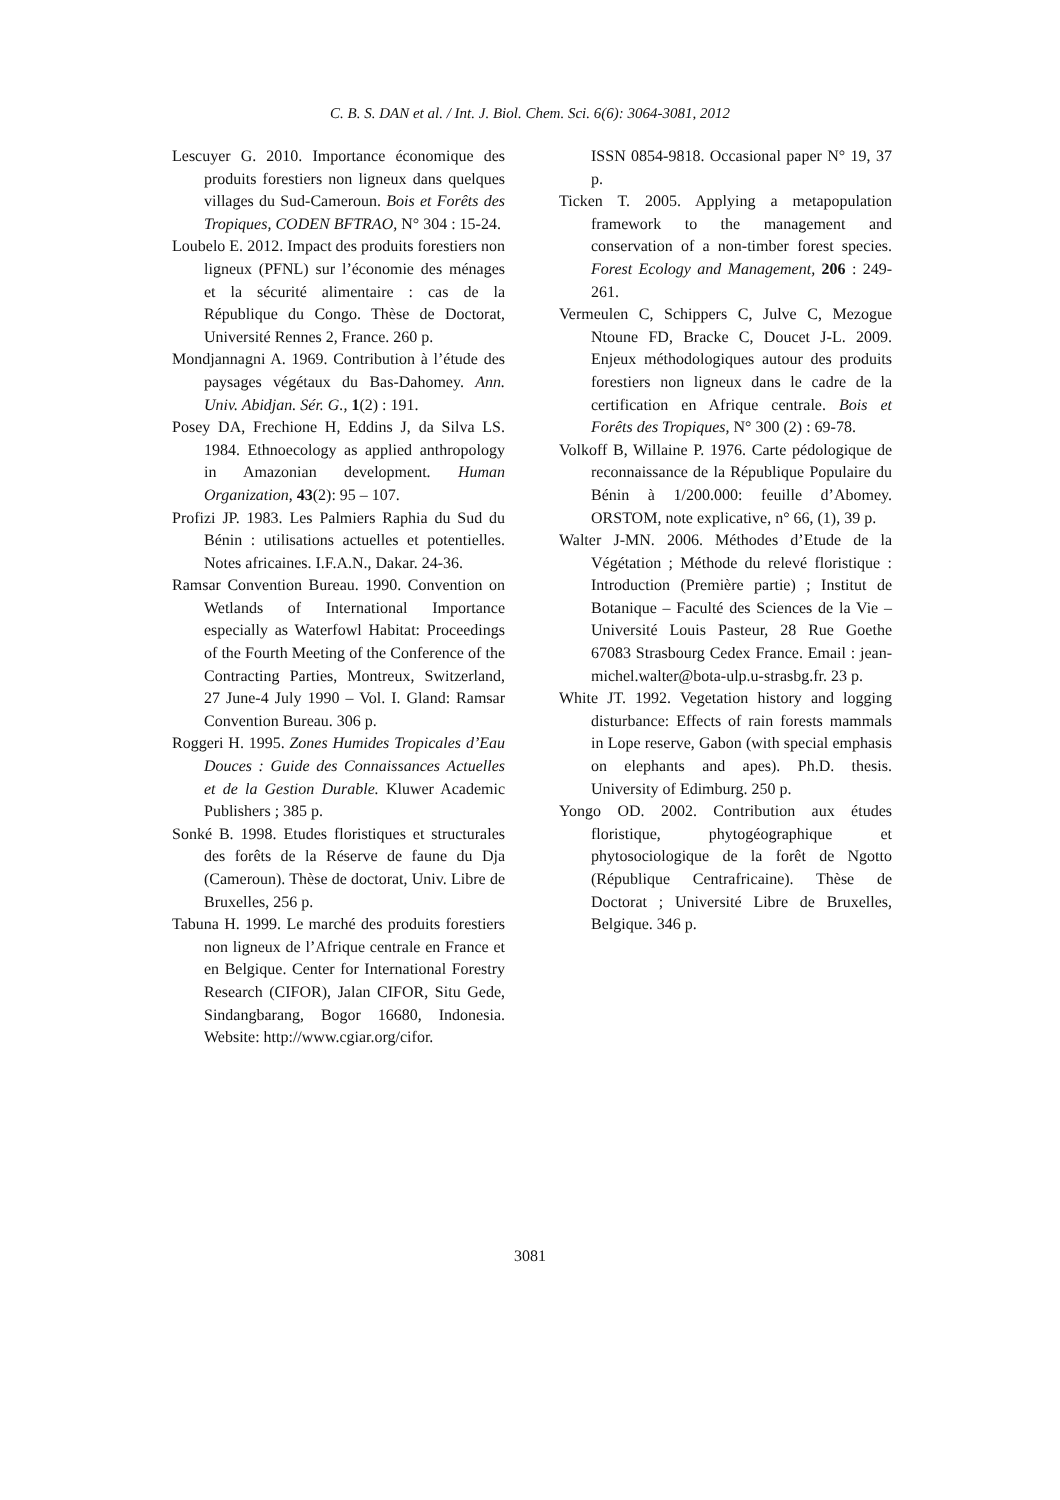C. B. S. DAN et al. / Int. J. Biol. Chem. Sci. 6(6): 3064-3081, 2012
Lescuyer G. 2010. Importance économique des produits forestiers non ligneux dans quelques villages du Sud-Cameroun. Bois et Forêts des Tropiques, CODEN BFTRAO, N° 304 : 15-24.
Loubelo E. 2012. Impact des produits forestiers non ligneux (PFNL) sur l’économie des ménages et la sécurité alimentaire : cas de la République du Congo. Thèse de Doctorat, Université Rennes 2, France. 260 p.
Mondjannagni A. 1969. Contribution à l’étude des paysages végétaux du Bas-Dahomey. Ann. Univ. Abidjan. Sér. G., 1(2) : 191.
Posey DA, Frechione H, Eddins J, da Silva LS. 1984. Ethnoecology as applied anthropology in Amazonian development. Human Organization, 43(2): 95 – 107.
Profizi JP. 1983. Les Palmiers Raphia du Sud du Bénin : utilisations actuelles et potentielles. Notes africaines. I.F.A.N., Dakar. 24-36.
Ramsar Convention Bureau. 1990. Convention on Wetlands of International Importance especially as Waterfowl Habitat: Proceedings of the Fourth Meeting of the Conference of the Contracting Parties, Montreux, Switzerland, 27 June-4 July 1990 – Vol. I. Gland: Ramsar Convention Bureau. 306 p.
Roggeri H. 1995. Zones Humides Tropicales d’Eau Douces : Guide des Connaissances Actuelles et de la Gestion Durable. Kluwer Academic Publishers ; 385 p.
Sonké B. 1998. Etudes floristiques et structurales des forêts de la Réserve de faune du Dja (Cameroun). Thèse de doctorat, Univ. Libre de Bruxelles, 256 p.
Tabuna H. 1999. Le marché des produits forestiers non ligneux de l’Afrique centrale en France et en Belgique. Center for International Forestry Research (CIFOR), Jalan CIFOR, Situ Gede, Sindangbarang, Bogor 16680, Indonesia. Website: http://www.cgiar.org/cifor.
ISSN 0854-9818. Occasional paper N° 19, 37 p.
Ticken T. 2005. Applying a metapopulation framework to the management and conservation of a non-timber forest species. Forest Ecology and Management, 206 : 249-261.
Vermeulen C, Schippers C, Julve C, Mezogue Ntoune FD, Bracke C, Doucet J-L. 2009. Enjeux méthodologiques autour des produits forestiers non ligneux dans le cadre de la certification en Afrique centrale. Bois et Forêts des Tropiques, N° 300 (2) : 69-78.
Volkoff B, Willaine P. 1976. Carte pédologique de reconnaissance de la République Populaire du Bénin à 1/200.000: feuille d’Abomey. ORSTOM, note explicative, n° 66, (1), 39 p.
Walter J-MN. 2006. Méthodes d’Etude de la Végétation ; Méthode du relevé floristique : Introduction (Première partie) ; Institut de Botanique – Faculté des Sciences de la Vie – Université Louis Pasteur, 28 Rue Goethe 67083 Strasbourg Cedex France. Email : jean-michel.walter@bota-ulp.u-strasbg.fr. 23 p.
White JT. 1992. Vegetation history and logging disturbance: Effects of rain forests mammals in Lope reserve, Gabon (with special emphasis on elephants and apes). Ph.D. thesis. University of Edimburg. 250 p.
Yongo OD. 2002. Contribution aux études floristique, phytogéographique et phytosociologique de la forêt de Ngotto (République Centrafricaine). Thèse de Doctorat ; Université Libre de Bruxelles, Belgique. 346 p.
3081